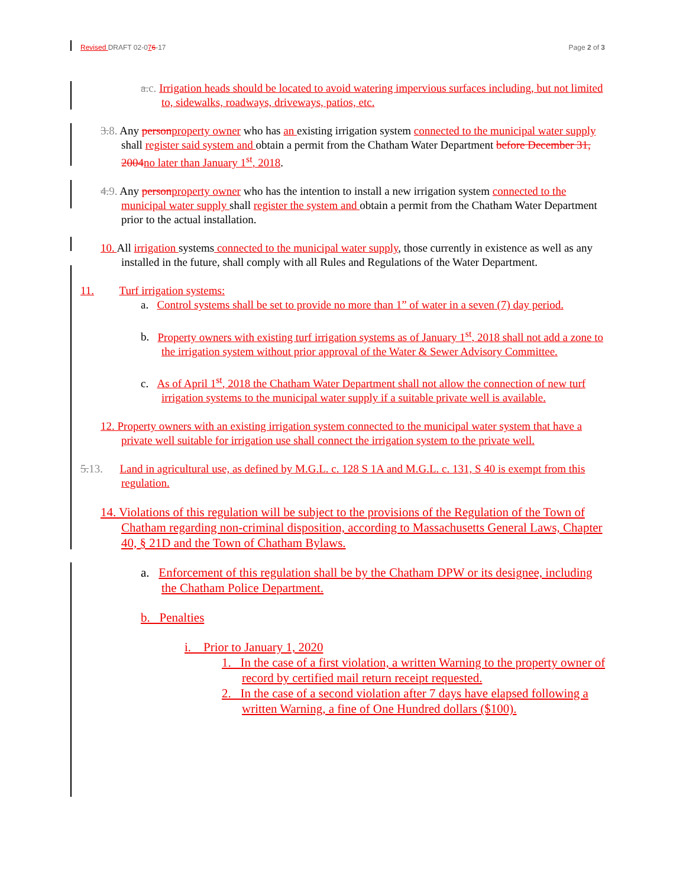Revised DRAFT 02-076-17 Page 2 of 3
a.c. Irrigation heads should be located to avoid watering impervious surfaces including, but not limited to, sidewalks, roadways, driveways, patios, etc.
3.8. Any person property owner who has an existing irrigation system connected to the municipal water supply shall register said system and obtain a permit from the Chatham Water Department before December 31, 2004 no later than January 1<sup>st</sup>, 2018.
4.9. Any person property owner who has the intention to install a new irrigation system connected to the municipal water supply shall register the system and obtain a permit from the Chatham Water Department prior to the actual installation.
10. All irrigation systems connected to the municipal water supply, those currently in existence as well as any installed in the future, shall comply with all Rules and Regulations of the Water Department.
11. Turf irrigation systems:
a. Control systems shall be set to provide no more than 1” of water in a seven (7) day period.
b. Property owners with existing turf irrigation systems as of January 1<sup>st</sup>, 2018 shall not add a zone to the irrigation system without prior approval of the Water & Sewer Advisory Committee.
c. As of April 1<sup>st</sup>, 2018 the Chatham Water Department shall not allow the connection of new turf irrigation systems to the municipal water supply if a suitable private well is available.
12. Property owners with an existing irrigation system connected to the municipal water system that have a private well suitable for irrigation use shall connect the irrigation system to the private well.
5.13. Land in agricultural use, as defined by M.G.L. c. 128 S 1A and M.G.L. c. 131, S 40 is exempt from this regulation.
14. Violations of this regulation will be subject to the provisions of the Regulation of the Town of Chatham regarding non-criminal disposition, according to Massachusetts General Laws, Chapter 40, § 21D and the Town of Chatham Bylaws.
a. Enforcement of this regulation shall be by the Chatham DPW or its designee, including the Chatham Police Department.
b. Penalties
i. Prior to January 1, 2020
1. In the case of a first violation, a written Warning to the property owner of record by certified mail return receipt requested.
2. In the case of a second violation after 7 days have elapsed following a written Warning, a fine of One Hundred dollars ($100).